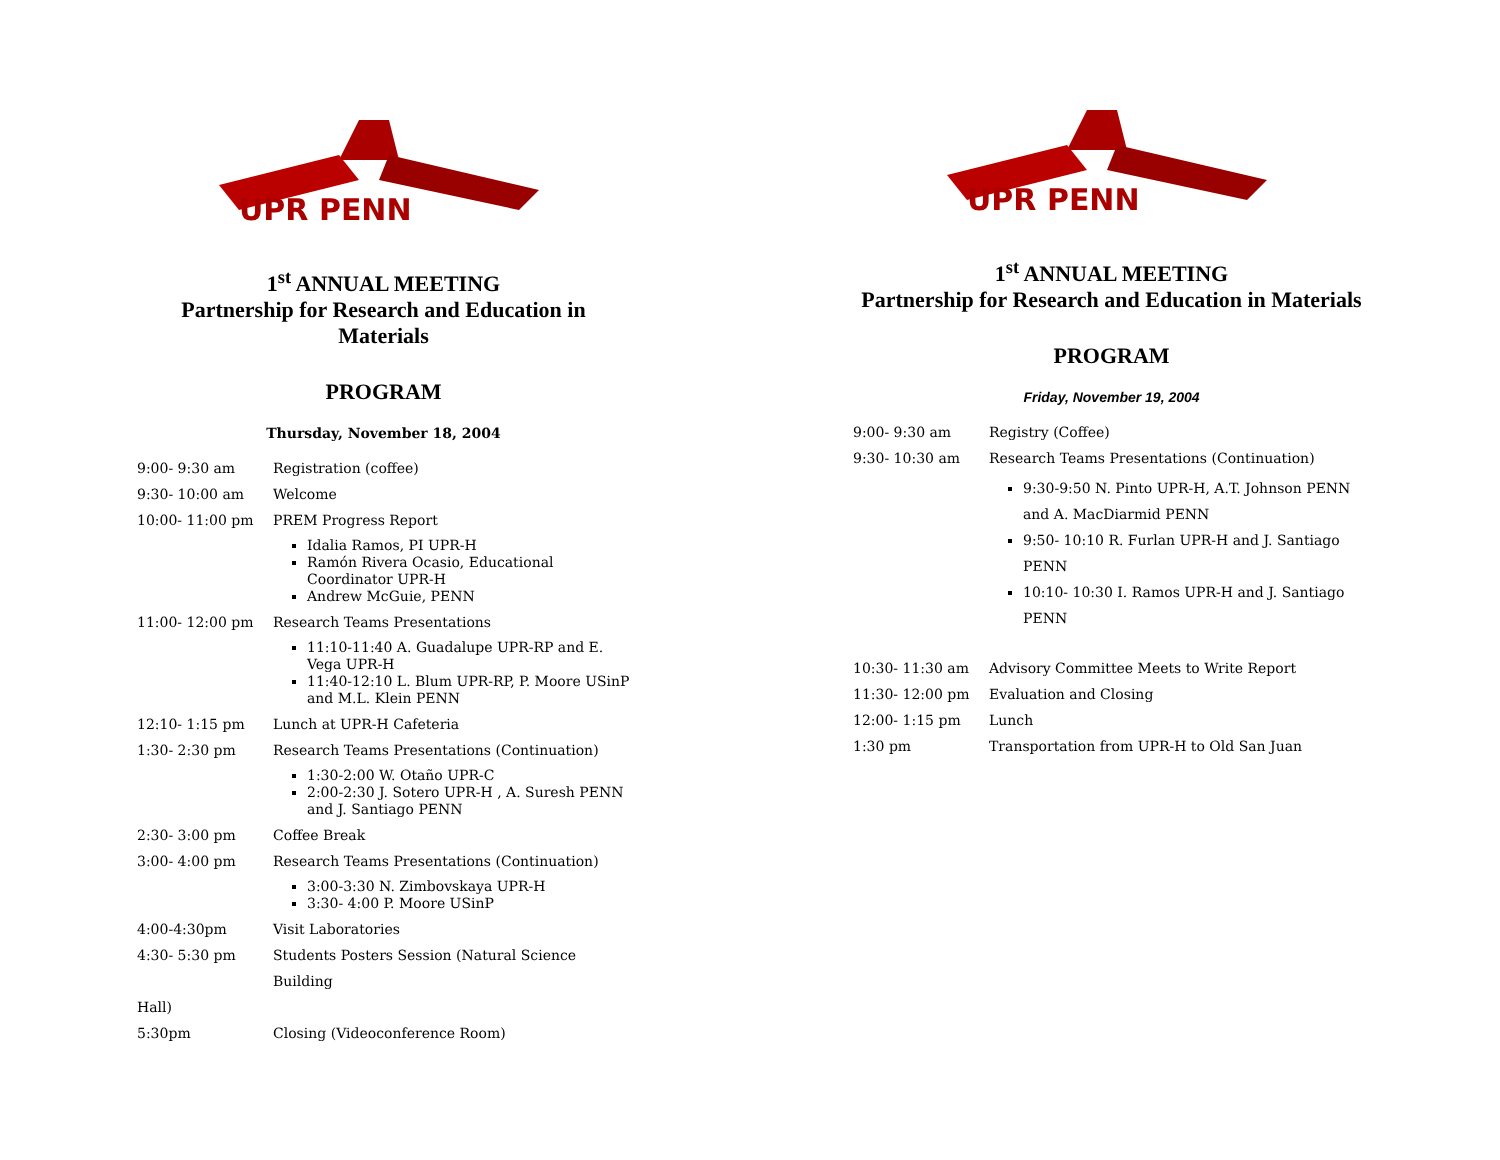UPR PENN
1<sup>st</sup> ANNUAL MEETING
Partnership for Research and Education in Materials
PROGRAM
Thursday, November 18, 2004
9:00- 9:30 am Registration (coffee)
9:30- 10:00 am Welcome
10:00- 11:00 pm PREM Progress Report
Idalia Ramos, PI UPR-H
Ramón Rivera Ocasio, Educational Coordinator UPR-H
Andrew McGuie, PENN
11:00- 12:00 pm Research Teams Presentations
11:10-11:40 A. Guadalupe UPR-RP and E. Vega UPR-H
11:40-12:10 L. Blum UPR-RP, P. Moore USinP and M.L. Klein PENN
12:10- 1:15 pm Lunch at UPR-H Cafeteria
1:30- 2:30 pm Research Teams Presentations (Continuation)
1:30-2:00 W. Otaño UPR-C
2:00-2:30 J. Sotero UPR-H , A. Suresh PENN and J. Santiago PENN
2:30- 3:00 pm Coffee Break
3:00- 4:00 pm Research Teams Presentations (Continuation)
3:00-3:30 N. Zimbovskaya UPR-H
3:30- 4:00 P. Moore USinP
4:00-4:30pm Visit Laboratories
4:30- 5:30 pm Students Posters Session (Natural Science Building
Hall)
5:30pm Closing (Videoconference Room)
UPR PENN
1<sup>st</sup> ANNUAL MEETING
Partnership for Research and Education in Materials
PROGRAM
Friday, November 19, 2004
9:00- 9:30 am Registry (Coffee)
9:30- 10:30 am Research Teams Presentations (Continuation)
9:30-9:50 N. Pinto UPR-H, A.T. Johnson PENN and A. MacDiarmid PENN
9:50- 10:10 R. Furlan UPR-H and J. Santiago PENN
10:10- 10:30 I. Ramos UPR-H and J. Santiago PENN
10:30- 11:30 am Advisory Committee Meets to Write Report
11:30- 12:00 pm Evaluation and Closing
12:00- 1:15 pm Lunch
1:30 pm Transportation from UPR-H to Old San Juan